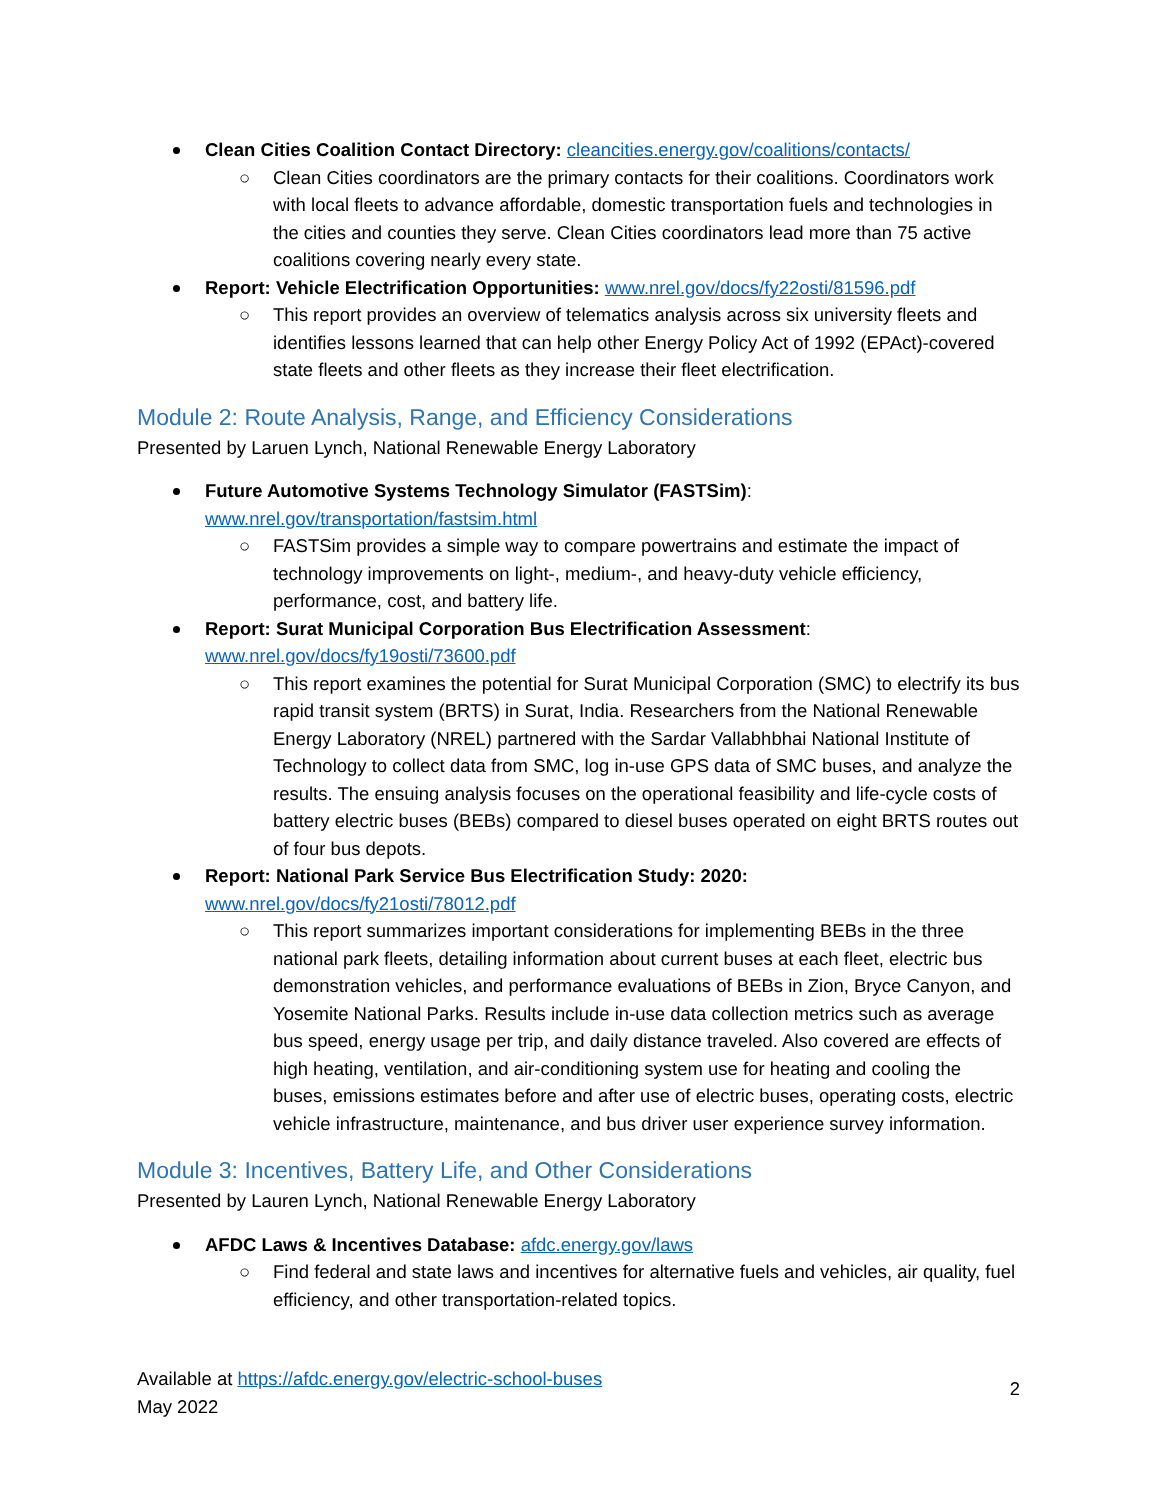Clean Cities Coalition Contact Directory: cleancities.energy.gov/coalitions/contacts/
○ Clean Cities coordinators are the primary contacts for their coalitions. Coordinators work with local fleets to advance affordable, domestic transportation fuels and technologies in the cities and counties they serve. Clean Cities coordinators lead more than 75 active coalitions covering nearly every state.
Report: Vehicle Electrification Opportunities: www.nrel.gov/docs/fy22osti/81596.pdf
○ This report provides an overview of telematics analysis across six university fleets and identifies lessons learned that can help other Energy Policy Act of 1992 (EPAct)-covered state fleets and other fleets as they increase their fleet electrification.
Module 2: Route Analysis, Range, and Efficiency Considerations
Presented by Laruen Lynch, National Renewable Energy Laboratory
Future Automotive Systems Technology Simulator (FASTSim):
www.nrel.gov/transportation/fastsim.html
○ FASTSim provides a simple way to compare powertrains and estimate the impact of technology improvements on light-, medium-, and heavy-duty vehicle efficiency, performance, cost, and battery life.
Report: Surat Municipal Corporation Bus Electrification Assessment:
www.nrel.gov/docs/fy19osti/73600.pdf
○ This report examines the potential for Surat Municipal Corporation (SMC) to electrify its bus rapid transit system (BRTS) in Surat, India. Researchers from the National Renewable Energy Laboratory (NREL) partnered with the Sardar Vallabhbhai National Institute of Technology to collect data from SMC, log in-use GPS data of SMC buses, and analyze the results. The ensuing analysis focuses on the operational feasibility and life-cycle costs of battery electric buses (BEBs) compared to diesel buses operated on eight BRTS routes out of four bus depots.
Report: National Park Service Bus Electrification Study: 2020:
www.nrel.gov/docs/fy21osti/78012.pdf
○ This report summarizes important considerations for implementing BEBs in the three national park fleets, detailing information about current buses at each fleet, electric bus demonstration vehicles, and performance evaluations of BEBs in Zion, Bryce Canyon, and Yosemite National Parks. Results include in-use data collection metrics such as average bus speed, energy usage per trip, and daily distance traveled. Also covered are effects of high heating, ventilation, and air-conditioning system use for heating and cooling the buses, emissions estimates before and after use of electric buses, operating costs, electric vehicle infrastructure, maintenance, and bus driver user experience survey information.
Module 3: Incentives, Battery Life, and Other Considerations
Presented by Lauren Lynch, National Renewable Energy Laboratory
AFDC Laws & Incentives Database: afdc.energy.gov/laws
○ Find federal and state laws and incentives for alternative fuels and vehicles, air quality, fuel efficiency, and other transportation-related topics.
Available at https://afdc.energy.gov/electric-school-buses
May 2022
2